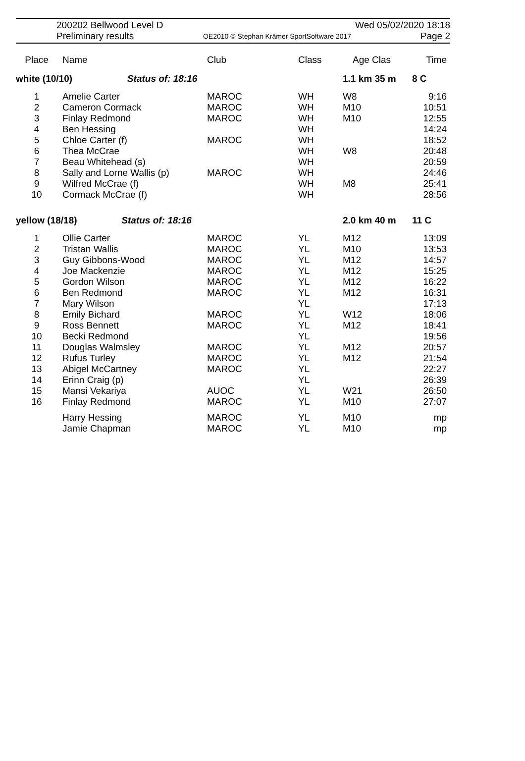200202 Bellwood Level D Wed 05/02/2020 18:18
Preliminary results OE2010 © Stephan Krämer SportSoftware 2017 Page 2
| Place | Name | Club | Class | Age Clas | Time |
| --- | --- | --- | --- | --- | --- |
| white (10/10) Status of: 18:16 | | | | 1.1 km 35 m | 8 C |
| 1 | Amelie Carter | MAROC | WH | W8 | 9:16 |
| 2 | Cameron Cormack | MAROC | WH | M10 | 10:51 |
| 3 | Finlay Redmond | MAROC | WH | M10 | 12:55 |
| 4 | Ben Hessing | | WH | | 14:24 |
| 5 | Chloe Carter (f) | MAROC | WH | | 18:52 |
| 6 | Thea McCrae | | WH | W8 | 20:48 |
| 7 | Beau Whitehead (s) | | WH | | 20:59 |
| 8 | Sally and Lorne Wallis (p) | MAROC | WH | | 24:46 |
| 9 | Wilfred McCrae (f) | | WH | M8 | 25:41 |
| 10 | Cormack McCrae (f) | | WH | | 28:56 |
| yellow (18/18) Status of: 18:16 | | | | 2.0 km 40 m | 11 C |
| 1 | Ollie Carter | MAROC | YL | M12 | 13:09 |
| 2 | Tristan Wallis | MAROC | YL | M10 | 13:53 |
| 3 | Guy Gibbons-Wood | MAROC | YL | M12 | 14:57 |
| 4 | Joe Mackenzie | MAROC | YL | M12 | 15:25 |
| 5 | Gordon Wilson | MAROC | YL | M12 | 16:22 |
| 6 | Ben Redmond | MAROC | YL | M12 | 16:31 |
| 7 | Mary Wilson | | YL | | 17:13 |
| 8 | Emily Bichard | MAROC | YL | W12 | 18:06 |
| 9 | Ross Bennett | MAROC | YL | M12 | 18:41 |
| 10 | Becki Redmond | | YL | | 19:56 |
| 11 | Douglas Walmsley | MAROC | YL | M12 | 20:57 |
| 12 | Rufus Turley | MAROC | YL | M12 | 21:54 |
| 13 | Abigel McCartney | MAROC | YL | | 22:27 |
| 14 | Erinn Craig (p) | | YL | | 26:39 |
| 15 | Mansi Vekariya | AUOC | YL | W21 | 26:50 |
| 16 | Finlay Redmond | MAROC | YL | M10 | 27:07 |
| | Harry Hessing | MAROC | YL | M10 | mp |
| | Jamie Chapman | MAROC | YL | M10 | mp |